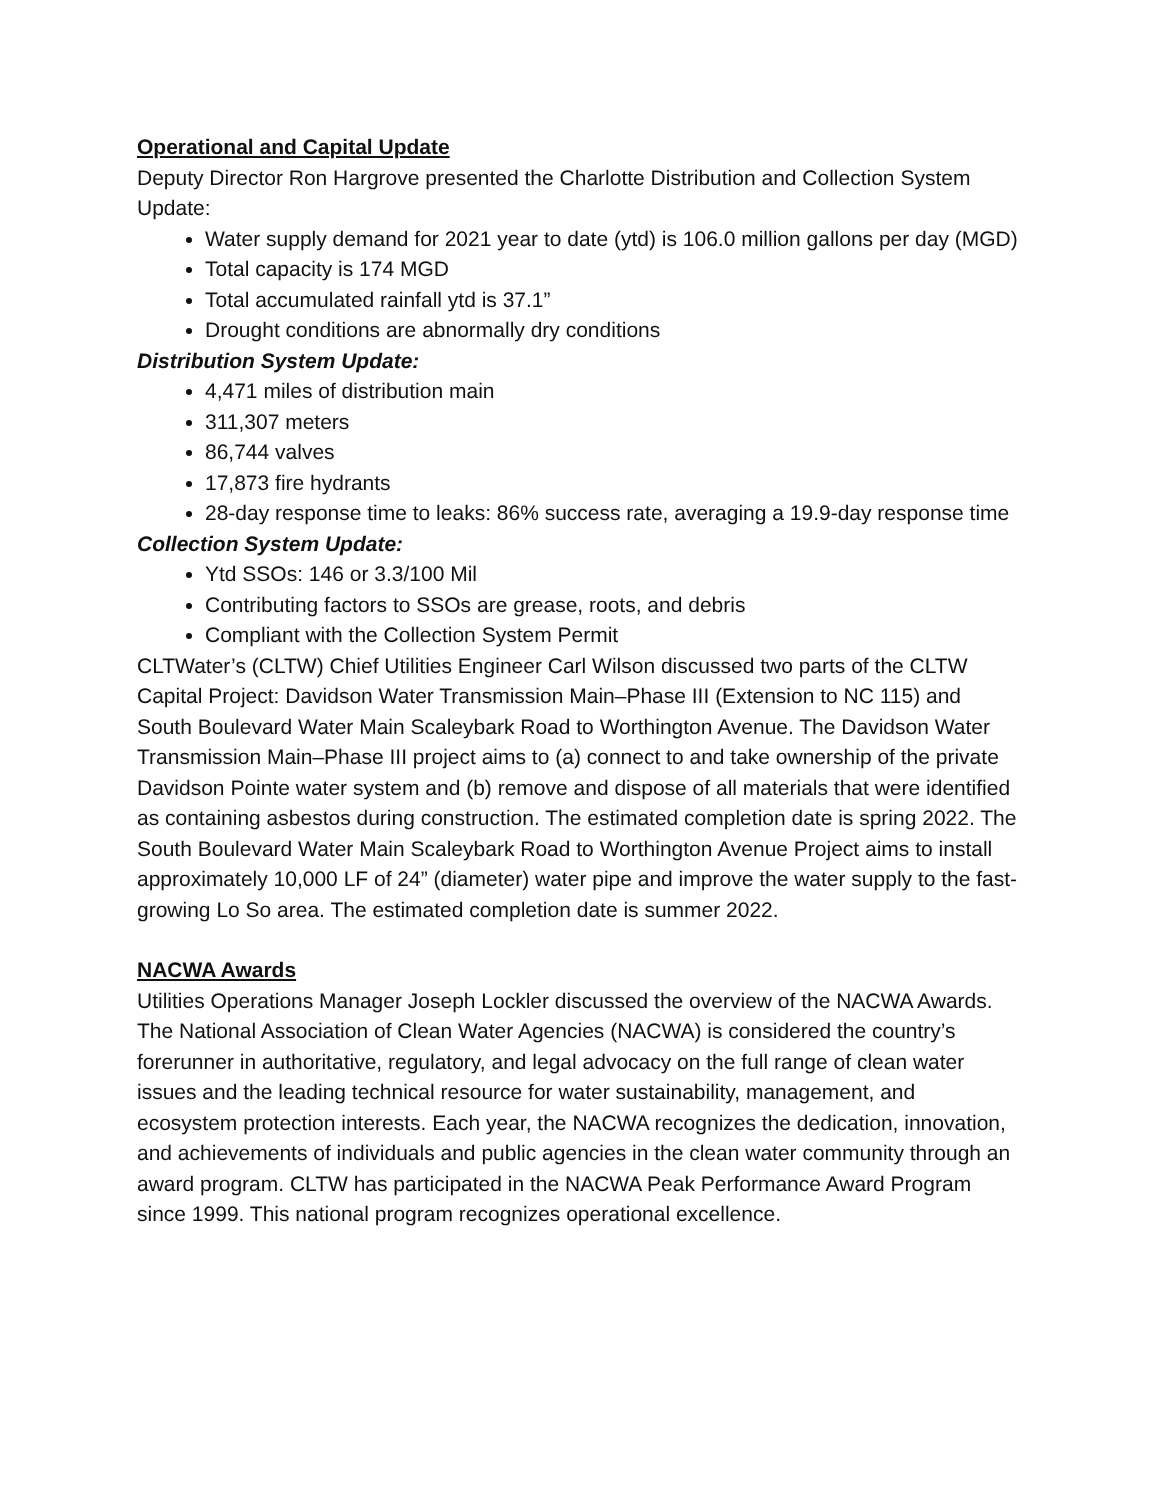Operational and Capital Update
Deputy Director Ron Hargrove presented the Charlotte Distribution and Collection System Update:
Water supply demand for 2021 year to date (ytd) is 106.0 million gallons per day (MGD)
Total capacity is 174 MGD
Total accumulated rainfall ytd is 37.1”
Drought conditions are abnormally dry conditions
Distribution System Update:
4,471 miles of distribution main
311,307 meters
86,744 valves
17,873 fire hydrants
28-day response time to leaks: 86% success rate, averaging a 19.9-day response time
Collection System Update:
Ytd SSOs: 146 or 3.3/100 Mil
Contributing factors to SSOs are grease, roots, and debris
Compliant with the Collection System Permit
CLTWater’s (CLTW) Chief Utilities Engineer Carl Wilson discussed two parts of the CLTW Capital Project: Davidson Water Transmission Main–Phase III (Extension to NC 115) and South Boulevard Water Main Scaleybark Road to Worthington Avenue. The Davidson Water Transmission Main–Phase III project aims to (a) connect to and take ownership of the private Davidson Pointe water system and (b) remove and dispose of all materials that were identified as containing asbestos during construction. The estimated completion date is spring 2022. The South Boulevard Water Main Scaleybark Road to Worthington Avenue Project aims to install approximately 10,000 LF of 24” (diameter) water pipe and improve the water supply to the fast-growing Lo So area. The estimated completion date is summer 2022.
NACWA Awards
Utilities Operations Manager Joseph Lockler discussed the overview of the NACWA Awards. The National Association of Clean Water Agencies (NACWA) is considered the country’s forerunner in authoritative, regulatory, and legal advocacy on the full range of clean water issues and the leading technical resource for water sustainability, management, and ecosystem protection interests. Each year, the NACWA recognizes the dedication, innovation, and achievements of individuals and public agencies in the clean water community through an award program. CLTW has participated in the NACWA Peak Performance Award Program since 1999. This national program recognizes operational excellence.